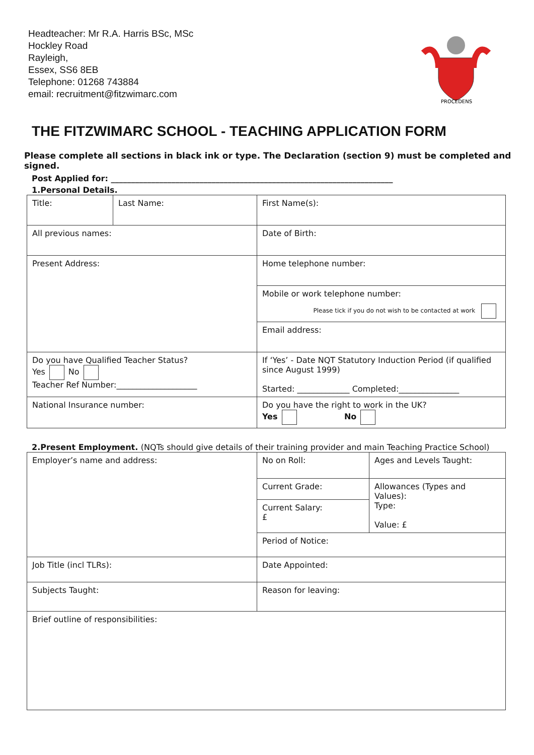Headteacher: Mr R.A. Harris BSc, MSc
Hockley Road
Rayleigh,
Essex, SS6 8EB
Telephone: 01268 743884
email: recruitment@fitzwimarc.com
PROCEDENS
THE FITZWIMARC SCHOOL - TEACHING APPLICATION FORM
Please complete all sections in black ink or type. The Declaration (section 9) must be completed and signed.
Post Applied for: ______________________________________________________________________
1.Personal Details.
| Title: | Last Name: | First Name(s): |
| All previous names: | | Date of Birth: |
| Present Address: | | Home telephone number: |
| | | Mobile or work telephone number: Please tick if you do not wish to be contacted at work |
| | | Email address: |
| Do you have Qualified Teacher Status? Yes No Teacher Ref Number:____________________ | | If ‘Yes’ - Date NQT Statutory Induction Period (if qualified since August 1999) Started: _____________ Completed:_______________ |
| National Insurance number: | | Do you have the right to work in the UK? Yes No |
2.Present Employment. (NQTs should give details of their training provider and main Teaching Practice School)
| Employer’s name and address: | No on Roll: | Ages and Levels Taught: |
| | Current Grade: | Allowances (Types and Values): Type: Value: £ |
| | Current Salary: £ | |
| | Period of Notice: | |
| Job Title (incl TLRs): | Date Appointed: | |
| Subjects Taught: | Reason for leaving: | |
| Brief outline of responsibilities: | | |